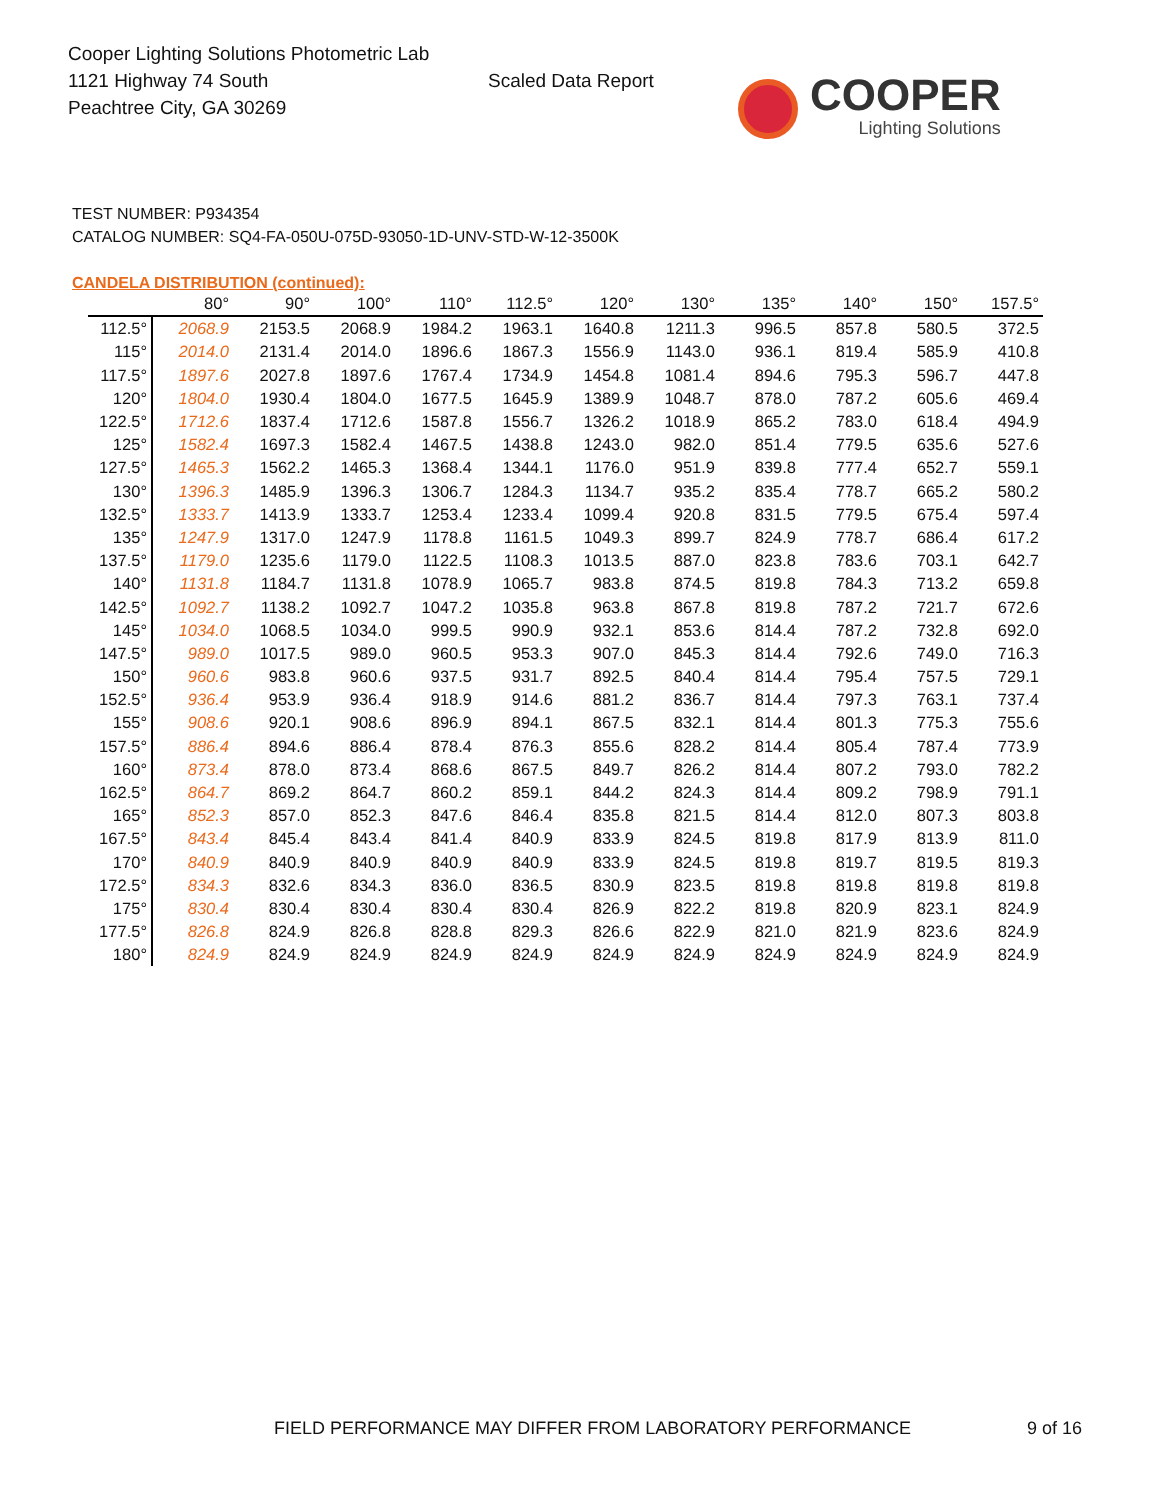Cooper Lighting Solutions Photometric Lab
1121 Highway 74 South
Peachtree City, GA 30269
Scaled Data Report
COOPER
Lighting Solutions
TEST NUMBER: P934354
CATALOG NUMBER: SQ4-FA-050U-075D-93050-1D-UNV-STD-W-12-3500K
CANDELA DISTRIBUTION (continued):
| | 80° | 90° | 100° | 110° | 112.5° | 120° | 130° | 135° | 140° | 150° | 157.5° |
| --- | --- | --- | --- | --- | --- | --- | --- | --- | --- | --- | --- |
| 112.5° | 2068.9 | 2153.5 | 2068.9 | 1984.2 | 1963.1 | 1640.8 | 1211.3 | 996.5 | 857.8 | 580.5 | 372.5 |
| 115° | 2014.0 | 2131.4 | 2014.0 | 1896.6 | 1867.3 | 1556.9 | 1143.0 | 936.1 | 819.4 | 585.9 | 410.8 |
| 117.5° | 1897.6 | 2027.8 | 1897.6 | 1767.4 | 1734.9 | 1454.8 | 1081.4 | 894.6 | 795.3 | 596.7 | 447.8 |
| 120° | 1804.0 | 1930.4 | 1804.0 | 1677.5 | 1645.9 | 1389.9 | 1048.7 | 878.0 | 787.2 | 605.6 | 469.4 |
| 122.5° | 1712.6 | 1837.4 | 1712.6 | 1587.8 | 1556.7 | 1326.2 | 1018.9 | 865.2 | 783.0 | 618.4 | 494.9 |
| 125° | 1582.4 | 1697.3 | 1582.4 | 1467.5 | 1438.8 | 1243.0 | 982.0 | 851.4 | 779.5 | 635.6 | 527.6 |
| 127.5° | 1465.3 | 1562.2 | 1465.3 | 1368.4 | 1344.1 | 1176.0 | 951.9 | 839.8 | 777.4 | 652.7 | 559.1 |
| 130° | 1396.3 | 1485.9 | 1396.3 | 1306.7 | 1284.3 | 1134.7 | 935.2 | 835.4 | 778.7 | 665.2 | 580.2 |
| 132.5° | 1333.7 | 1413.9 | 1333.7 | 1253.4 | 1233.4 | 1099.4 | 920.8 | 831.5 | 779.5 | 675.4 | 597.4 |
| 135° | 1247.9 | 1317.0 | 1247.9 | 1178.8 | 1161.5 | 1049.3 | 899.7 | 824.9 | 778.7 | 686.4 | 617.2 |
| 137.5° | 1179.0 | 1235.6 | 1179.0 | 1122.5 | 1108.3 | 1013.5 | 887.0 | 823.8 | 783.6 | 703.1 | 642.7 |
| 140° | 1131.8 | 1184.7 | 1131.8 | 1078.9 | 1065.7 | 983.8 | 874.5 | 819.8 | 784.3 | 713.2 | 659.8 |
| 142.5° | 1092.7 | 1138.2 | 1092.7 | 1047.2 | 1035.8 | 963.8 | 867.8 | 819.8 | 787.2 | 721.7 | 672.6 |
| 145° | 1034.0 | 1068.5 | 1034.0 | 999.5 | 990.9 | 932.1 | 853.6 | 814.4 | 787.2 | 732.8 | 692.0 |
| 147.5° | 989.0 | 1017.5 | 989.0 | 960.5 | 953.3 | 907.0 | 845.3 | 814.4 | 792.6 | 749.0 | 716.3 |
| 150° | 960.6 | 983.8 | 960.6 | 937.5 | 931.7 | 892.5 | 840.4 | 814.4 | 795.4 | 757.5 | 729.1 |
| 152.5° | 936.4 | 953.9 | 936.4 | 918.9 | 914.6 | 881.2 | 836.7 | 814.4 | 797.3 | 763.1 | 737.4 |
| 155° | 908.6 | 920.1 | 908.6 | 896.9 | 894.1 | 867.5 | 832.1 | 814.4 | 801.3 | 775.3 | 755.6 |
| 157.5° | 886.4 | 894.6 | 886.4 | 878.4 | 876.3 | 855.6 | 828.2 | 814.4 | 805.4 | 787.4 | 773.9 |
| 160° | 873.4 | 878.0 | 873.4 | 868.6 | 867.5 | 849.7 | 826.2 | 814.4 | 807.2 | 793.0 | 782.2 |
| 162.5° | 864.7 | 869.2 | 864.7 | 860.2 | 859.1 | 844.2 | 824.3 | 814.4 | 809.2 | 798.9 | 791.1 |
| 165° | 852.3 | 857.0 | 852.3 | 847.6 | 846.4 | 835.8 | 821.5 | 814.4 | 812.0 | 807.3 | 803.8 |
| 167.5° | 843.4 | 845.4 | 843.4 | 841.4 | 840.9 | 833.9 | 824.5 | 819.8 | 817.9 | 813.9 | 811.0 |
| 170° | 840.9 | 840.9 | 840.9 | 840.9 | 840.9 | 833.9 | 824.5 | 819.8 | 819.7 | 819.5 | 819.3 |
| 172.5° | 834.3 | 832.6 | 834.3 | 836.0 | 836.5 | 830.9 | 823.5 | 819.8 | 819.8 | 819.8 | 819.8 |
| 175° | 830.4 | 830.4 | 830.4 | 830.4 | 830.4 | 826.9 | 822.2 | 819.8 | 820.9 | 823.1 | 824.9 |
| 177.5° | 826.8 | 824.9 | 826.8 | 828.8 | 829.3 | 826.6 | 822.9 | 821.0 | 821.9 | 823.6 | 824.9 |
| 180° | 824.9 | 824.9 | 824.9 | 824.9 | 824.9 | 824.9 | 824.9 | 824.9 | 824.9 | 824.9 | 824.9 |
FIELD PERFORMANCE MAY DIFFER FROM LABORATORY PERFORMANCE
9 of 16